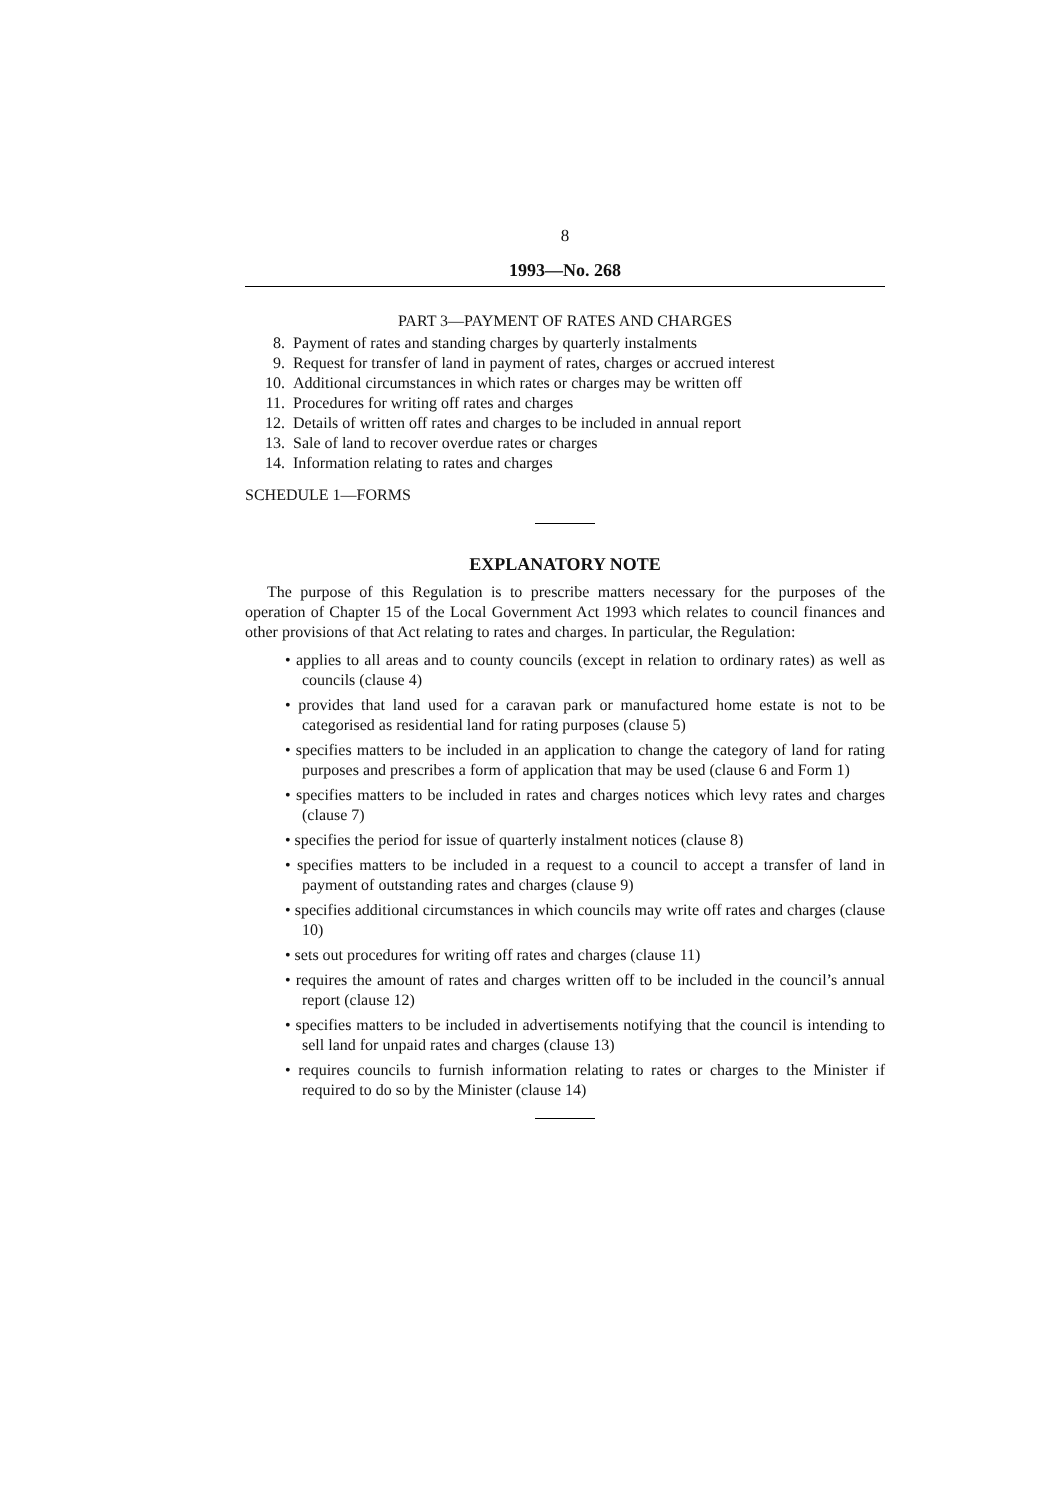8
1993—No. 268
PART 3—PAYMENT OF RATES AND CHARGES
8. Payment of rates and standing charges by quarterly instalments
9. Request for transfer of land in payment of rates, charges or accrued interest
10. Additional circumstances in which rates or charges may be written off
11. Procedures for writing off rates and charges
12. Details of written off rates and charges to be included in annual report
13. Sale of land to recover overdue rates or charges
14. Information relating to rates and charges
SCHEDULE 1—FORMS
EXPLANATORY NOTE
The purpose of this Regulation is to prescribe matters necessary for the purposes of the operation of Chapter 15 of the Local Government Act 1993 which relates to council finances and other provisions of that Act relating to rates and charges. In particular, the Regulation:
• applies to all areas and to county councils (except in relation to ordinary rates) as well as councils (clause 4)
• provides that land used for a caravan park or manufactured home estate is not to be categorised as residential land for rating purposes (clause 5)
• specifies matters to be included in an application to change the category of land for rating purposes and prescribes a form of application that may be used (clause 6 and Form 1)
• specifies matters to be included in rates and charges notices which levy rates and charges (clause 7)
• specifies the period for issue of quarterly instalment notices (clause 8)
• specifies matters to be included in a request to a council to accept a transfer of land in payment of outstanding rates and charges (clause 9)
• specifies additional circumstances in which councils may write off rates and charges (clause 10)
• sets out procedures for writing off rates and charges (clause 11)
• requires the amount of rates and charges written off to be included in the council’s annual report (clause 12)
• specifies matters to be included in advertisements notifying that the council is intending to sell land for unpaid rates and charges (clause 13)
• requires councils to furnish information relating to rates or charges to the Minister if required to do so by the Minister (clause 14)